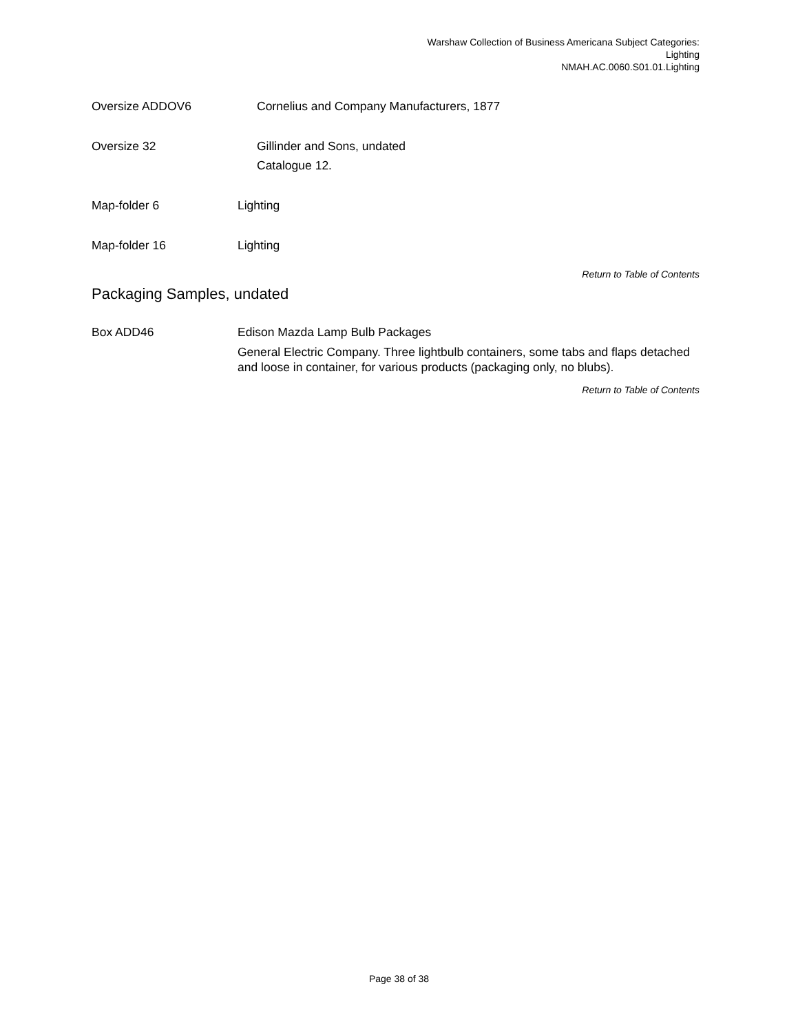Warshaw Collection of Business Americana Subject Categories:
Lighting
NMAH.AC.0060.S01.01.Lighting
Oversize ADDOV6 Cornelius and Company Manufacturers, 1877
Oversize 32 Gillinder and Sons, undated
Catalogue 12.
Map-folder 6 Lighting
Map-folder 16 Lighting
Return to Table of Contents
Packaging Samples, undated
Box ADD46 Edison Mazda Lamp Bulb Packages
General Electric Company. Three lightbulb containers, some tabs and flaps detached and loose in container, for various products (packaging only, no blubs).
Return to Table of Contents
Page 38 of 38